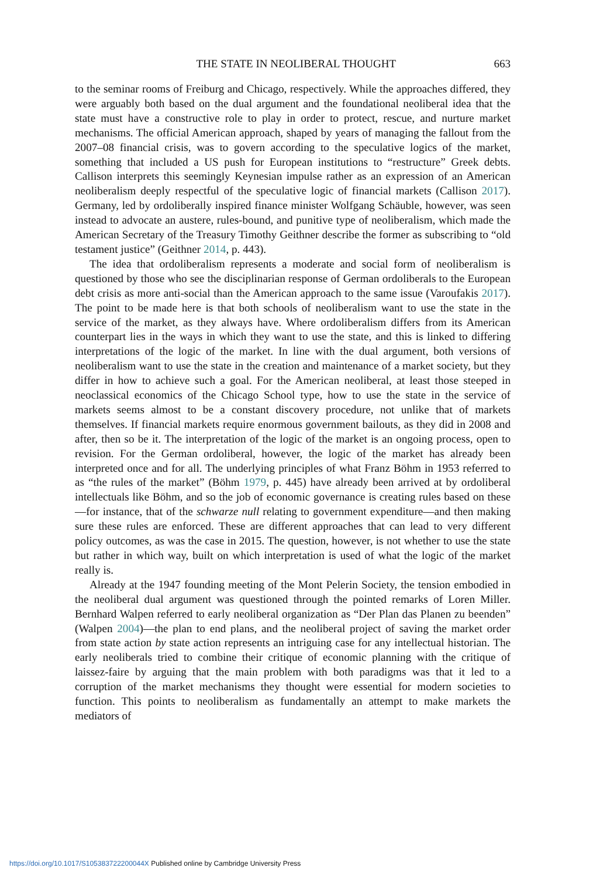THE STATE IN NEOLIBERAL THOUGHT 663
to the seminar rooms of Freiburg and Chicago, respectively. While the approaches differed, they were arguably both based on the dual argument and the foundational neoliberal idea that the state must have a constructive role to play in order to protect, rescue, and nurture market mechanisms. The official American approach, shaped by years of managing the fallout from the 2007–08 financial crisis, was to govern according to the speculative logics of the market, something that included a US push for European institutions to “restructure” Greek debts. Callison interprets this seemingly Keynesian impulse rather as an expression of an American neoliberalism deeply respectful of the speculative logic of financial markets (Callison 2017). Germany, led by ordoliberally inspired finance minister Wolfgang Schäuble, however, was seen instead to advocate an austere, rules-bound, and punitive type of neoliberalism, which made the American Secretary of the Treasury Timothy Geithner describe the former as subscribing to “old testament justice” (Geithner 2014, p. 443).
The idea that ordoliberalism represents a moderate and social form of neoliberalism is questioned by those who see the disciplinarian response of German ordoliberals to the European debt crisis as more anti-social than the American approach to the same issue (Varoufakis 2017). The point to be made here is that both schools of neoliberalism want to use the state in the service of the market, as they always have. Where ordoliberalism differs from its American counterpart lies in the ways in which they want to use the state, and this is linked to differing interpretations of the logic of the market. In line with the dual argument, both versions of neoliberalism want to use the state in the creation and maintenance of a market society, but they differ in how to achieve such a goal. For the American neoliberal, at least those steeped in neoclassical economics of the Chicago School type, how to use the state in the service of markets seems almost to be a constant discovery procedure, not unlike that of markets themselves. If financial markets require enormous government bailouts, as they did in 2008 and after, then so be it. The interpretation of the logic of the market is an ongoing process, open to revision. For the German ordoliberal, however, the logic of the market has already been interpreted once and for all. The underlying principles of what Franz Böhm in 1953 referred to as “the rules of the market” (Böhm 1979, p. 445) have already been arrived at by ordoliberal intellectuals like Böhm, and so the job of economic governance is creating rules based on these —for instance, that of the schwarze null relating to government expenditure—and then making sure these rules are enforced. These are different approaches that can lead to very different policy outcomes, as was the case in 2015. The question, however, is not whether to use the state but rather in which way, built on which interpretation is used of what the logic of the market really is.
Already at the 1947 founding meeting of the Mont Pelerin Society, the tension embodied in the neoliberal dual argument was questioned through the pointed remarks of Loren Miller. Bernhard Walpen referred to early neoliberal organization as “Der Plan das Planen zu beenden” (Walpen 2004)—the plan to end plans, and the neoliberal project of saving the market order from state action by state action represents an intriguing case for any intellectual historian. The early neoliberals tried to combine their critique of economic planning with the critique of laissez-faire by arguing that the main problem with both paradigms was that it led to a corruption of the market mechanisms they thought were essential for modern societies to function. This points to neoliberalism as fundamentally an attempt to make markets the mediators of
https://doi.org/10.1017/S105383722200044X Published online by Cambridge University Press